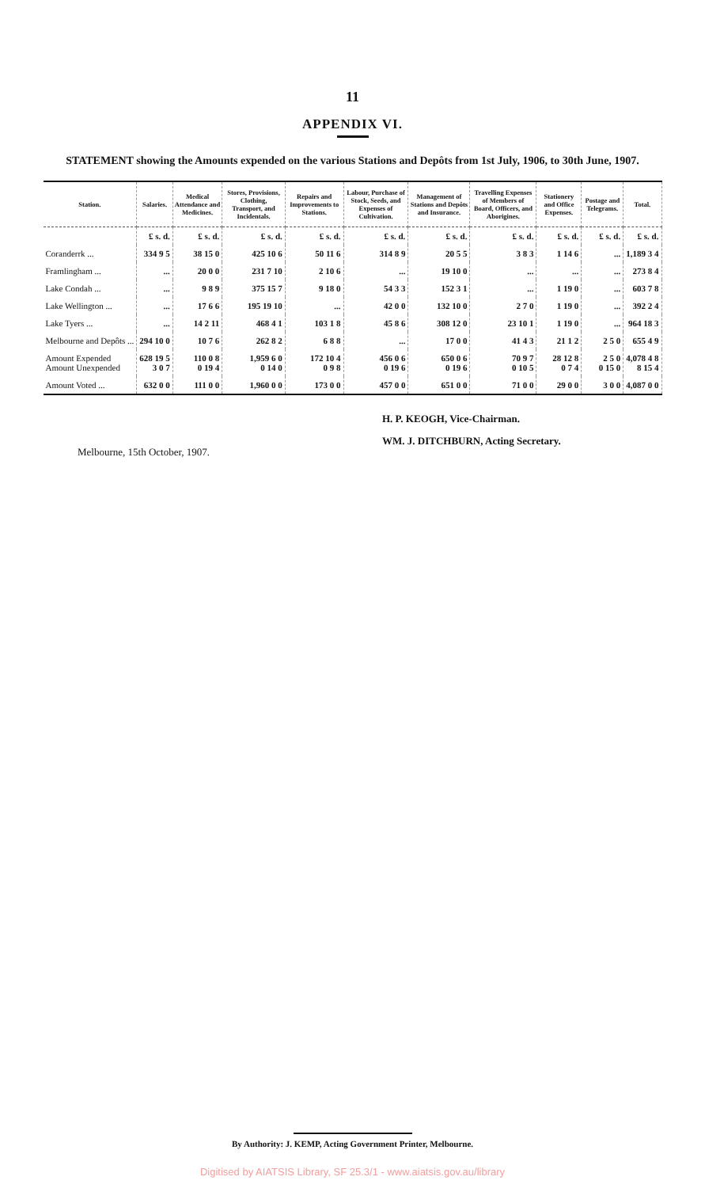11
APPENDIX VI.
STATEMENT showing the Amounts expended on the various Stations and Depôts from 1st July, 1906, to 30th June, 1907.
| Station. | Salaries. | Medical Attendance and Medicines. | Stores, Provisions, Clothing, Transport, and Incidentals. | Repairs and Improvements to Stations. | Labour, Purchase of Stock, Seeds, and Expenses of Cultivation. | Management of Stations and Depôts and Insurance. | Travelling Expenses of Members of Board, Officers, and Aborigines. | Stationery and Office Expenses. | Postage and Telegrams. | Total. |
| --- | --- | --- | --- | --- | --- | --- | --- | --- | --- | --- |
| | £ s. d. | £ s. d. | £ s. d. | £ s. d. | £ s. d. | £ s. d. | £ s. d. | £ s. d. | £ s. d. | £ s. d. |
| Coranderrk ... | 334 9 5 | 38 15 0 | 425 10 6 | 50 11 6 | 314 8 9 | 20 5 5 | 3 8 3 | 1 14 6 | ... | 1,189 3 4 |
| Framlingham ... | ... | 20 0 0 | 231 7 10 | 2 10 6 | ... | 19 10 0 | ... | ... | ... | 273 8 4 |
| Lake Condah ... | ... | 9 8 9 | 375 15 7 | 9 18 0 | 54 3 3 | 152 3 1 | ... | 1 19 0 | ... | 603 7 8 |
| Lake Wellington ... | ... | 17 6 6 | 195 19 10 | ... | 42 0 0 | 132 10 0 | 2 7 0 | 1 19 0 | ... | 392 2 4 |
| Lake Tyers ... | ... | 14 2 11 | 468 4 1 | 103 1 8 | 45 8 6 | 308 12 0 | 23 10 1 | 1 19 0 | ... | 964 18 3 |
| Melbourne and Depôts ... | 294 10 0 | 10 7 6 | 262 8 2 | 6 8 8 | ... | 17 0 0 | 41 4 3 | 21 1 2 | 2 5 0 | 655 4 9 |
| Amount Expended Amount Unexpended | 628 19 5 3 0 7 | 110 0 8 0 19 4 | 1,959 6 0 0 14 0 | 172 10 4 0 9 8 | 456 0 6 0 19 6 | 650 0 6 0 19 6 | 70 9 7 0 10 5 | 28 12 8 0 7 4 | 2 5 0 0 15 0 | 4,078 4 8 8 15 4 |
| Amount Voted ... | 632 0 0 | 111 0 0 | 1,960 0 0 | 173 0 0 | 457 0 0 | 651 0 0 | 71 0 0 | 29 0 0 | 3 0 0 | 4,087 0 0 |
H. P. KEOGH, Vice-Chairman.
WM. J. DITCHBURN, Acting Secretary.
Melbourne, 15th October, 1907.
By Authority: J. KEMP, Acting Government Printer, Melbourne.
Digitised by AIATSIS Library, SF 25.3/1 - www.aiatsis.gov.au/library